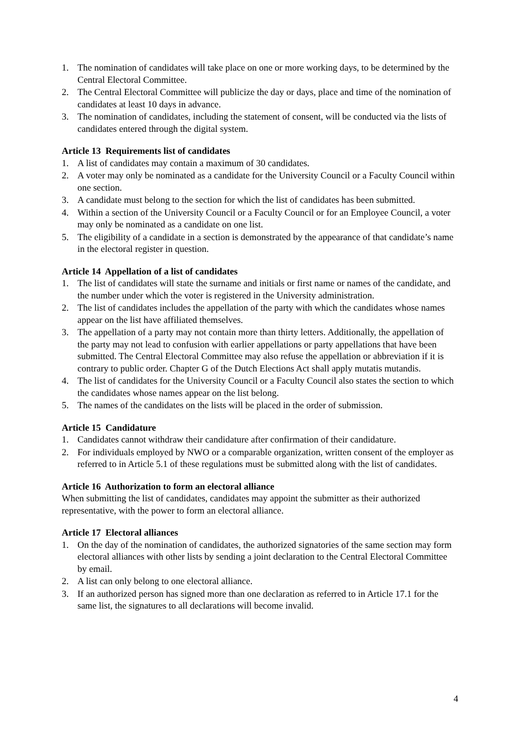1. The nomination of candidates will take place on one or more working days, to be determined by the Central Electoral Committee.
2. The Central Electoral Committee will publicize the day or days, place and time of the nomination of candidates at least 10 days in advance.
3. The nomination of candidates, including the statement of consent, will be conducted via the lists of candidates entered through the digital system.
Article 13 Requirements list of candidates
1. A list of candidates may contain a maximum of 30 candidates.
2. A voter may only be nominated as a candidate for the University Council or a Faculty Council within one section.
3. A candidate must belong to the section for which the list of candidates has been submitted.
4. Within a section of the University Council or a Faculty Council or for an Employee Council, a voter may only be nominated as a candidate on one list.
5. The eligibility of a candidate in a section is demonstrated by the appearance of that candidate’s name in the electoral register in question.
Article 14 Appellation of a list of candidates
1. The list of candidates will state the surname and initials or first name or names of the candidate, and the number under which the voter is registered in the University administration.
2. The list of candidates includes the appellation of the party with which the candidates whose names appear on the list have affiliated themselves.
3. The appellation of a party may not contain more than thirty letters. Additionally, the appellation of the party may not lead to confusion with earlier appellations or party appellations that have been submitted. The Central Electoral Committee may also refuse the appellation or abbreviation if it is contrary to public order. Chapter G of the Dutch Elections Act shall apply mutatis mutandis.
4. The list of candidates for the University Council or a Faculty Council also states the section to which the candidates whose names appear on the list belong.
5. The names of the candidates on the lists will be placed in the order of submission.
Article 15 Candidature
1. Candidates cannot withdraw their candidature after confirmation of their candidature.
2. For individuals employed by NWO or a comparable organization, written consent of the employer as referred to in Article 5.1 of these regulations must be submitted along with the list of candidates.
Article 16 Authorization to form an electoral alliance
When submitting the list of candidates, candidates may appoint the submitter as their authorized representative, with the power to form an electoral alliance.
Article 17 Electoral alliances
1. On the day of the nomination of candidates, the authorized signatories of the same section may form electoral alliances with other lists by sending a joint declaration to the Central Electoral Committee by email.
2. A list can only belong to one electoral alliance.
3. If an authorized person has signed more than one declaration as referred to in Article 17.1 for the same list, the signatures to all declarations will become invalid.
4